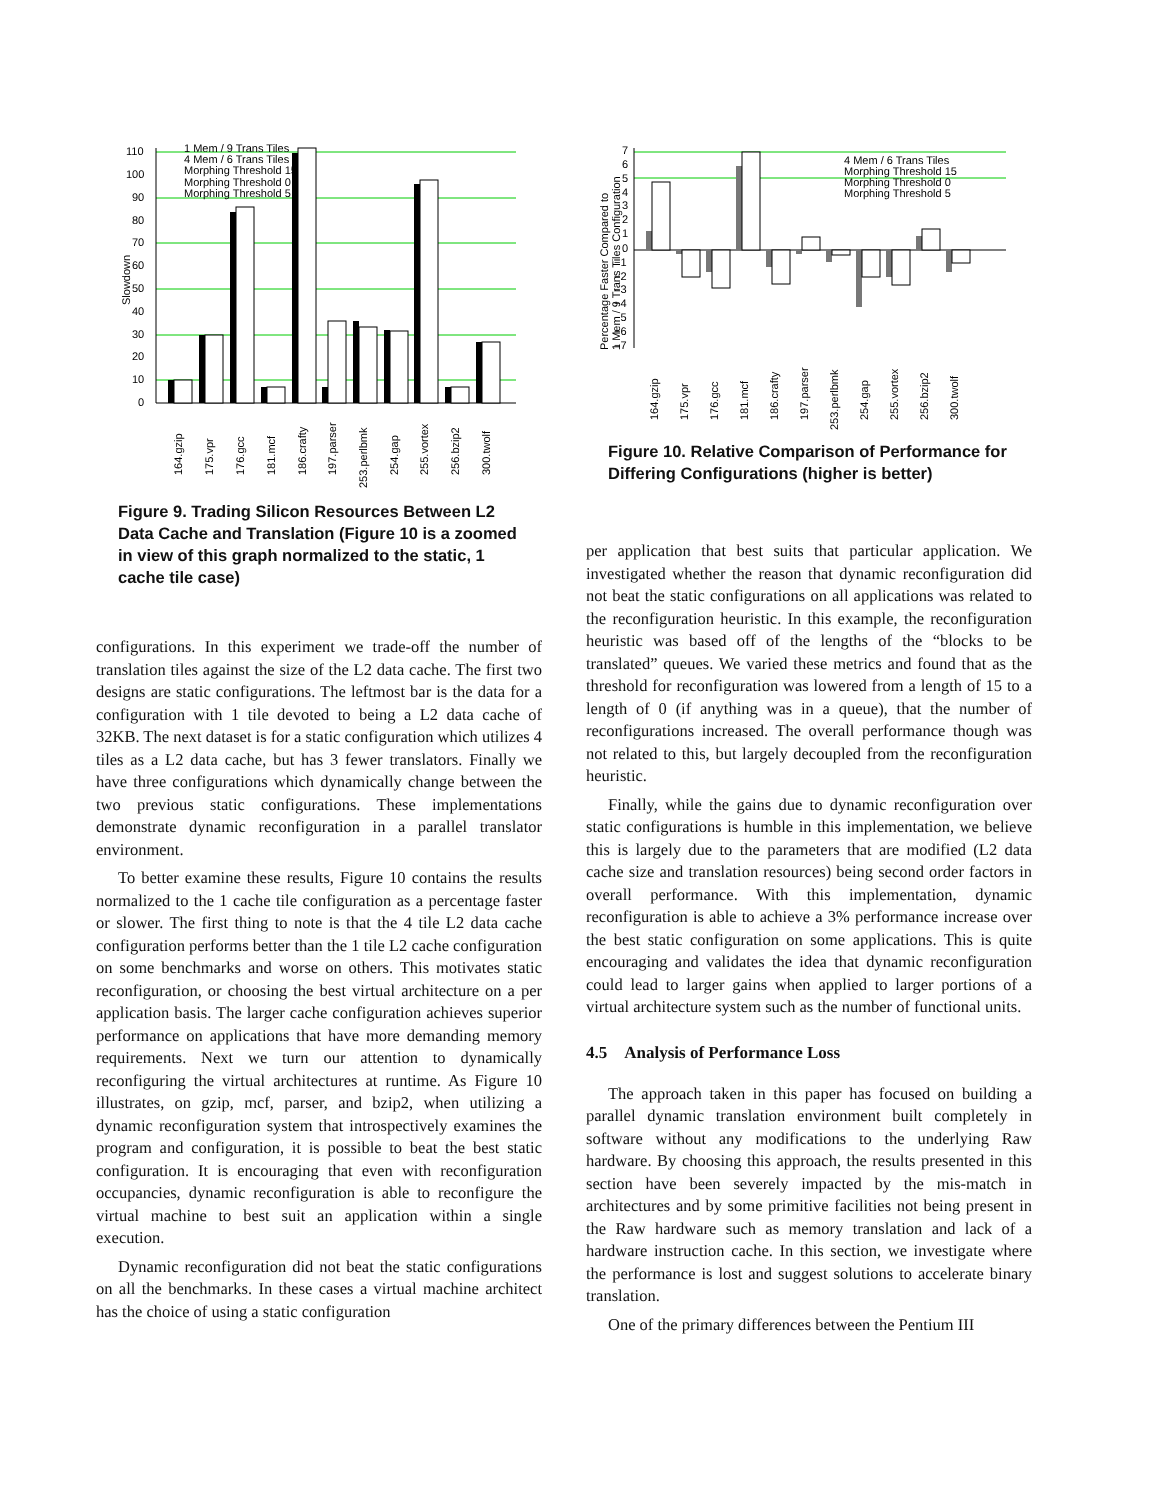110
100
90
80
70
60
50
40
30
20
10
0
Slowdown
1 Mem / 9 Trans Tiles
4 Mem / 6 Trans Tiles
Morphing Threshold 15
Morphing Threshold 0
Morphing Threshold 5
164.gzip
175.vpr
176.gcc
181.mcf
186.crafty
197.parser
253.perlbmk
254.gap
255.vortex
256.bzip2
300.twolf
Figure 9. Trading Silicon Resources Between L2 Data Cache and Translation (Figure 10 is a zoomed in view of this graph normalized to the static, 1 cache tile case)
configurations. In this experiment we trade-off the number of translation tiles against the size of the L2 data cache. The first two designs are static configurations. The leftmost bar is the data for a configuration with 1 tile devoted to being a L2 data cache of 32KB. The next dataset is for a static configuration which utilizes 4 tiles as a L2 data cache, but has 3 fewer translators. Finally we have three configurations which dynamically change between the two previous static configurations. These implementations demonstrate dynamic reconfiguration in a parallel translator environment.
To better examine these results, Figure 10 contains the results normalized to the 1 cache tile configuration as a percentage faster or slower. The first thing to note is that the 4 tile L2 data cache configuration performs better than the 1 tile L2 cache configuration on some benchmarks and worse on others. This motivates static reconfiguration, or choosing the best virtual architecture on a per application basis. The larger cache configuration achieves superior performance on applications that have more demanding memory requirements. Next we turn our attention to dynamically reconfiguring the virtual architectures at runtime. As Figure 10 illustrates, on gzip, mcf, parser, and bzip2, when utilizing a dynamic reconfiguration system that introspectively examines the program and configuration, it is possible to beat the best static configuration. It is encouraging that even with reconfiguration occupancies, dynamic reconfiguration is able to reconfigure the virtual machine to best suit an application within a single execution.
Dynamic reconfiguration did not beat the static configurations on all the benchmarks. In these cases a virtual machine architect has the choice of using a static configuration
7
6
5
4
3
2
1
0
−1
−2
−3
−4
−5
−6
−7
Percentage Faster Compared to
1 Mem / 9 Trans Tiles Configuration
4 Mem / 6 Trans Tiles
Morphing Threshold 15
Morphing Threshold 0
Morphing Threshold 5
164.gzip
175.vpr
176.gcc
181.mcf
186.crafty
197.parser
253.perlbmk
254.gap
255.vortex
256.bzip2
300.twolf
Figure 10. Relative Comparison of Performance for Differing Configurations (higher is better)
per application that best suits that particular application. We investigated whether the reason that dynamic reconfiguration did not beat the static configurations on all applications was related to the reconfiguration heuristic. In this example, the reconfiguration heuristic was based off of the lengths of the “blocks to be translated” queues. We varied these metrics and found that as the threshold for reconfiguration was lowered from a length of 15 to a length of 0 (if anything was in a queue), that the number of reconfigurations increased. The overall performance though was not related to this, but largely decoupled from the reconfiguration heuristic.
Finally, while the gains due to dynamic reconfiguration over static configurations is humble in this implementation, we believe this is largely due to the parameters that are modified (L2 data cache size and translation resources) being second order factors in overall performance. With this implementation, dynamic reconfiguration is able to achieve a 3% performance increase over the best static configuration on some applications. This is quite encouraging and validates the idea that dynamic reconfiguration could lead to larger gains when applied to larger portions of a virtual architecture system such as the number of functional units.
4.5 Analysis of Performance Loss
The approach taken in this paper has focused on building a parallel dynamic translation environment built completely in software without any modifications to the underlying Raw hardware. By choosing this approach, the results presented in this section have been severely impacted by the mis-match in architectures and by some primitive facilities not being present in the Raw hardware such as memory translation and lack of a hardware instruction cache. In this section, we investigate where the performance is lost and suggest solutions to accelerate binary translation.
One of the primary differences between the Pentium III